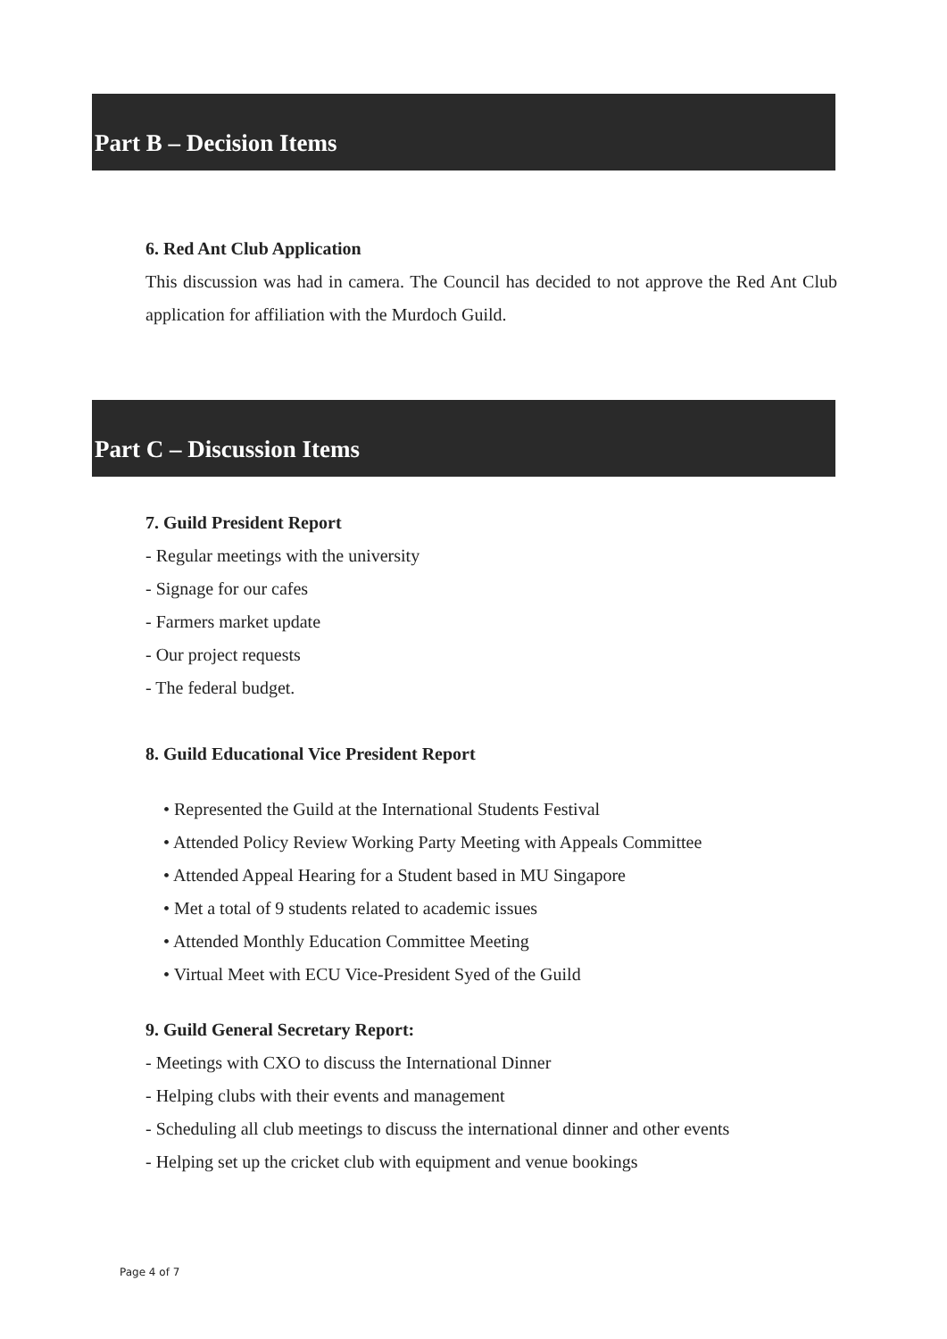Part B – Decision Items
6. Red Ant Club Application
This discussion was had in camera. The Council has decided to not approve the Red Ant Club application for affiliation with the Murdoch Guild.
Part C – Discussion Items
7. Guild President Report
- Regular meetings with the university
- Signage for our cafes
- Farmers market update
- Our project requests
- The federal budget.
8. Guild Educational Vice President Report
• Represented the Guild at the International Students Festival
• Attended Policy Review Working Party Meeting with Appeals Committee
• Attended Appeal Hearing for a Student based in MU Singapore
• Met a total of 9 students related to academic issues
• Attended Monthly Education Committee Meeting
• Virtual Meet with ECU Vice-President Syed of the Guild
9. Guild General Secretary Report:
- Meetings with CXO to discuss the International Dinner
- Helping clubs with their events and management
- Scheduling all club meetings to discuss the international dinner and other events
- Helping set up the cricket club with equipment and venue bookings
Page 4 of 7